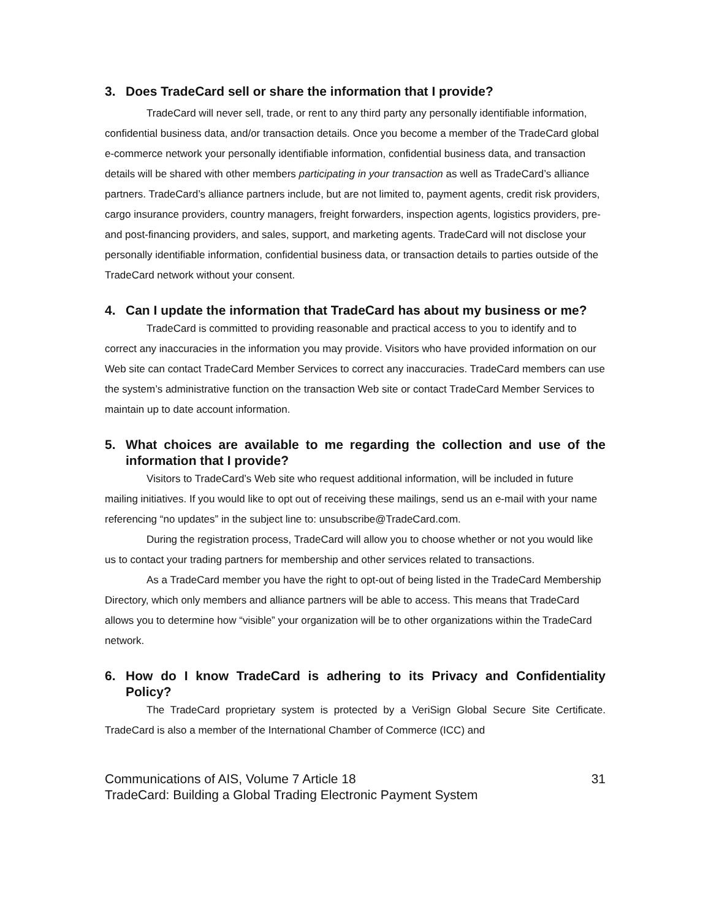3. Does TradeCard sell or share the information that I provide?
TradeCard will never sell, trade, or rent to any third party any personally identifiable information, confidential business data, and/or transaction details. Once you become a member of the TradeCard global e-commerce network your personally identifiable information, confidential business data, and transaction details will be shared with other members participating in your transaction as well as TradeCard’s alliance partners. TradeCard’s alliance partners include, but are not limited to, payment agents, credit risk providers, cargo insurance providers, country managers, freight forwarders, inspection agents, logistics providers, pre-and post-financing providers, and sales, support, and marketing agents. TradeCard will not disclose your personally identifiable information, confidential business data, or transaction details to parties outside of the TradeCard network without your consent.
4. Can I update the information that TradeCard has about my business or me?
TradeCard is committed to providing reasonable and practical access to you to identify and to correct any inaccuracies in the information you may provide. Visitors who have provided information on our Web site can contact TradeCard Member Services to correct any inaccuracies. TradeCard members can use the system’s administrative function on the transaction Web site or contact TradeCard Member Services to maintain up to date account information.
5. What choices are available to me regarding the collection and use of the information that I provide?
Visitors to TradeCard’s Web site who request additional information, will be included in future mailing initiatives. If you would like to opt out of receiving these mailings, send us an e-mail with your name referencing “no updates” in the subject line to: unsubscribe@TradeCard.com.
During the registration process, TradeCard will allow you to choose whether or not you would like us to contact your trading partners for membership and other services related to transactions.
As a TradeCard member you have the right to opt-out of being listed in the TradeCard Membership Directory, which only members and alliance partners will be able to access. This means that TradeCard allows you to determine how “visible” your organization will be to other organizations within the TradeCard network.
6. How do I know TradeCard is adhering to its Privacy and Confidentiality Policy?
The TradeCard proprietary system is protected by a VeriSign Global Secure Site Certificate. TradeCard is also a member of the International Chamber of Commerce (ICC) and
Communications of AIS, Volume 7 Article 18 31
TradeCard: Building a Global Trading Electronic Payment System